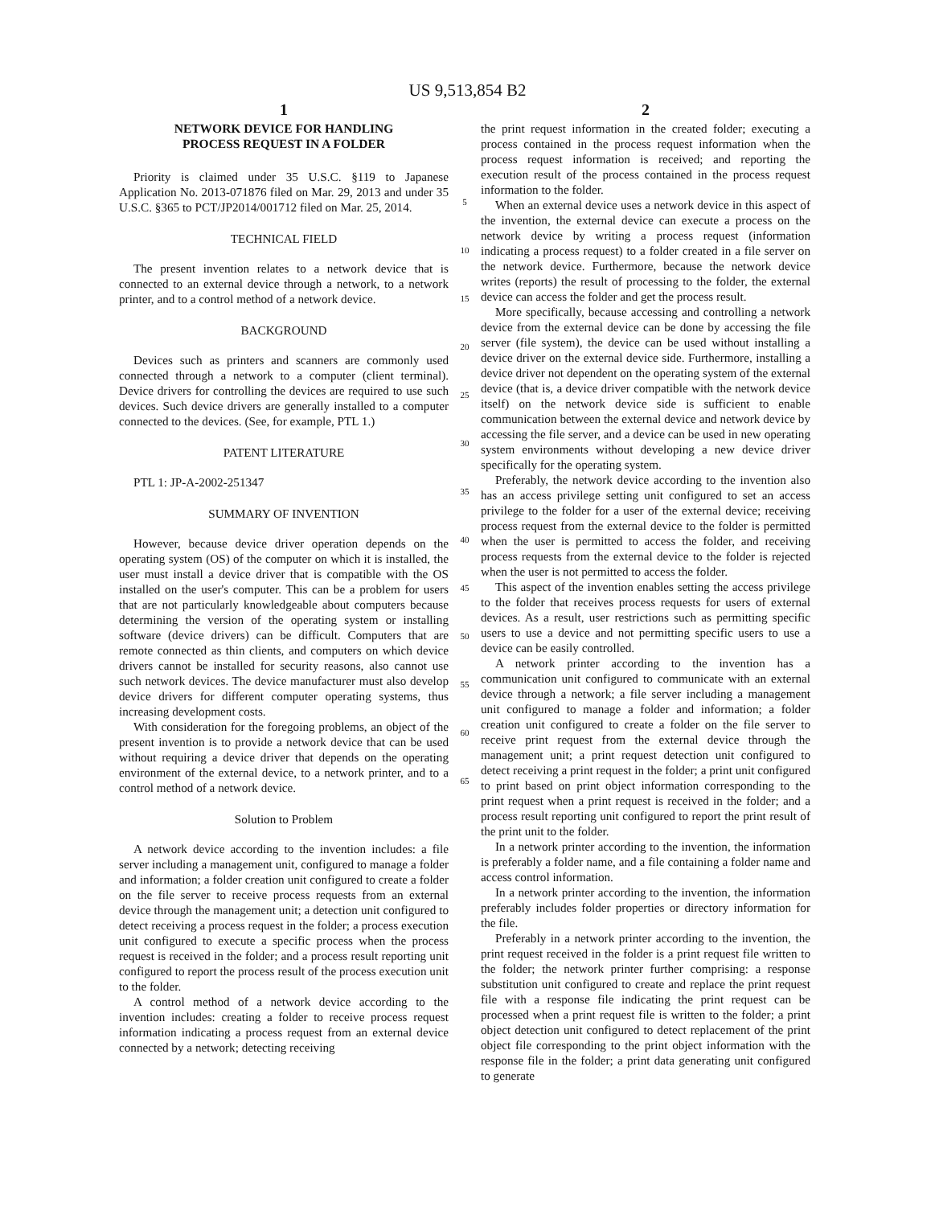US 9,513,854 B2
1
NETWORK DEVICE FOR HANDLING
PROCESS REQUEST IN A FOLDER
Priority is claimed under 35 U.S.C. §119 to Japanese Application No. 2013-071876 filed on Mar. 29, 2013 and under 35 U.S.C. §365 to PCT/JP2014/001712 filed on Mar. 25, 2014.
TECHNICAL FIELD
The present invention relates to a network device that is connected to an external device through a network, to a network printer, and to a control method of a network device.
BACKGROUND
Devices such as printers and scanners are commonly used connected through a network to a computer (client terminal). Device drivers for controlling the devices are required to use such devices. Such device drivers are generally installed to a computer connected to the devices. (See, for example, PTL 1.)
PATENT LITERATURE
PTL 1: JP-A-2002-251347
SUMMARY OF INVENTION
However, because device driver operation depends on the operating system (OS) of the computer on which it is installed, the user must install a device driver that is compatible with the OS installed on the user's computer. This can be a problem for users that are not particularly knowledgeable about computers because determining the version of the operating system or installing software (device drivers) can be difficult. Computers that are remote connected as thin clients, and computers on which device drivers cannot be installed for security reasons, also cannot use such network devices. The device manufacturer must also develop device drivers for different computer operating systems, thus increasing development costs.
With consideration for the foregoing problems, an object of the present invention is to provide a network device that can be used without requiring a device driver that depends on the operating environment of the external device, to a network printer, and to a control method of a network device.
Solution to Problem
A network device according to the invention includes: a file server including a management unit, configured to manage a folder and information; a folder creation unit configured to create a folder on the file server to receive process requests from an external device through the management unit; a detection unit configured to detect receiving a process request in the folder; a process execution unit configured to execute a specific process when the process request is received in the folder; and a process result reporting unit configured to report the process result of the process execution unit to the folder.
A control method of a network device according to the invention includes: creating a folder to receive process request information indicating a process request from an external device connected by a network; detecting receiving
5
10
15
20
25
30
35
40
45
50
55
60
65
2
the print request information in the created folder; executing a process contained in the process request information when the process request information is received; and reporting the execution result of the process contained in the process request information to the folder.
When an external device uses a network device in this aspect of the invention, the external device can execute a process on the network device by writing a process request (information indicating a process request) to a folder created in a file server on the network device. Furthermore, because the network device writes (reports) the result of processing to the folder, the external device can access the folder and get the process result.
More specifically, because accessing and controlling a network device from the external device can be done by accessing the file server (file system), the device can be used without installing a device driver on the external device side. Furthermore, installing a device driver not dependent on the operating system of the external device (that is, a device driver compatible with the network device itself) on the network device side is sufficient to enable communication between the external device and network device by accessing the file server, and a device can be used in new operating system environments without developing a new device driver specifically for the operating system.
Preferably, the network device according to the invention also has an access privilege setting unit configured to set an access privilege to the folder for a user of the external device; receiving process request from the external device to the folder is permitted when the user is permitted to access the folder, and receiving process requests from the external device to the folder is rejected when the user is not permitted to access the folder.
This aspect of the invention enables setting the access privilege to the folder that receives process requests for users of external devices. As a result, user restrictions such as permitting specific users to use a device and not permitting specific users to use a device can be easily controlled.
A network printer according to the invention has a communication unit configured to communicate with an external device through a network; a file server including a management unit configured to manage a folder and information; a folder creation unit configured to create a folder on the file server to receive print request from the external device through the management unit; a print request detection unit configured to detect receiving a print request in the folder; a print unit configured to print based on print object information corresponding to the print request when a print request is received in the folder; and a process result reporting unit configured to report the print result of the print unit to the folder.
In a network printer according to the invention, the information is preferably a folder name, and a file containing a folder name and access control information.
In a network printer according to the invention, the information preferably includes folder properties or directory information for the file.
Preferably in a network printer according to the invention, the print request received in the folder is a print request file written to the folder; the network printer further comprising: a response substitution unit configured to create and replace the print request file with a response file indicating the print request can be processed when a print request file is written to the folder; a print object detection unit configured to detect replacement of the print object file corresponding to the print object information with the response file in the folder; a print data generating unit configured to generate